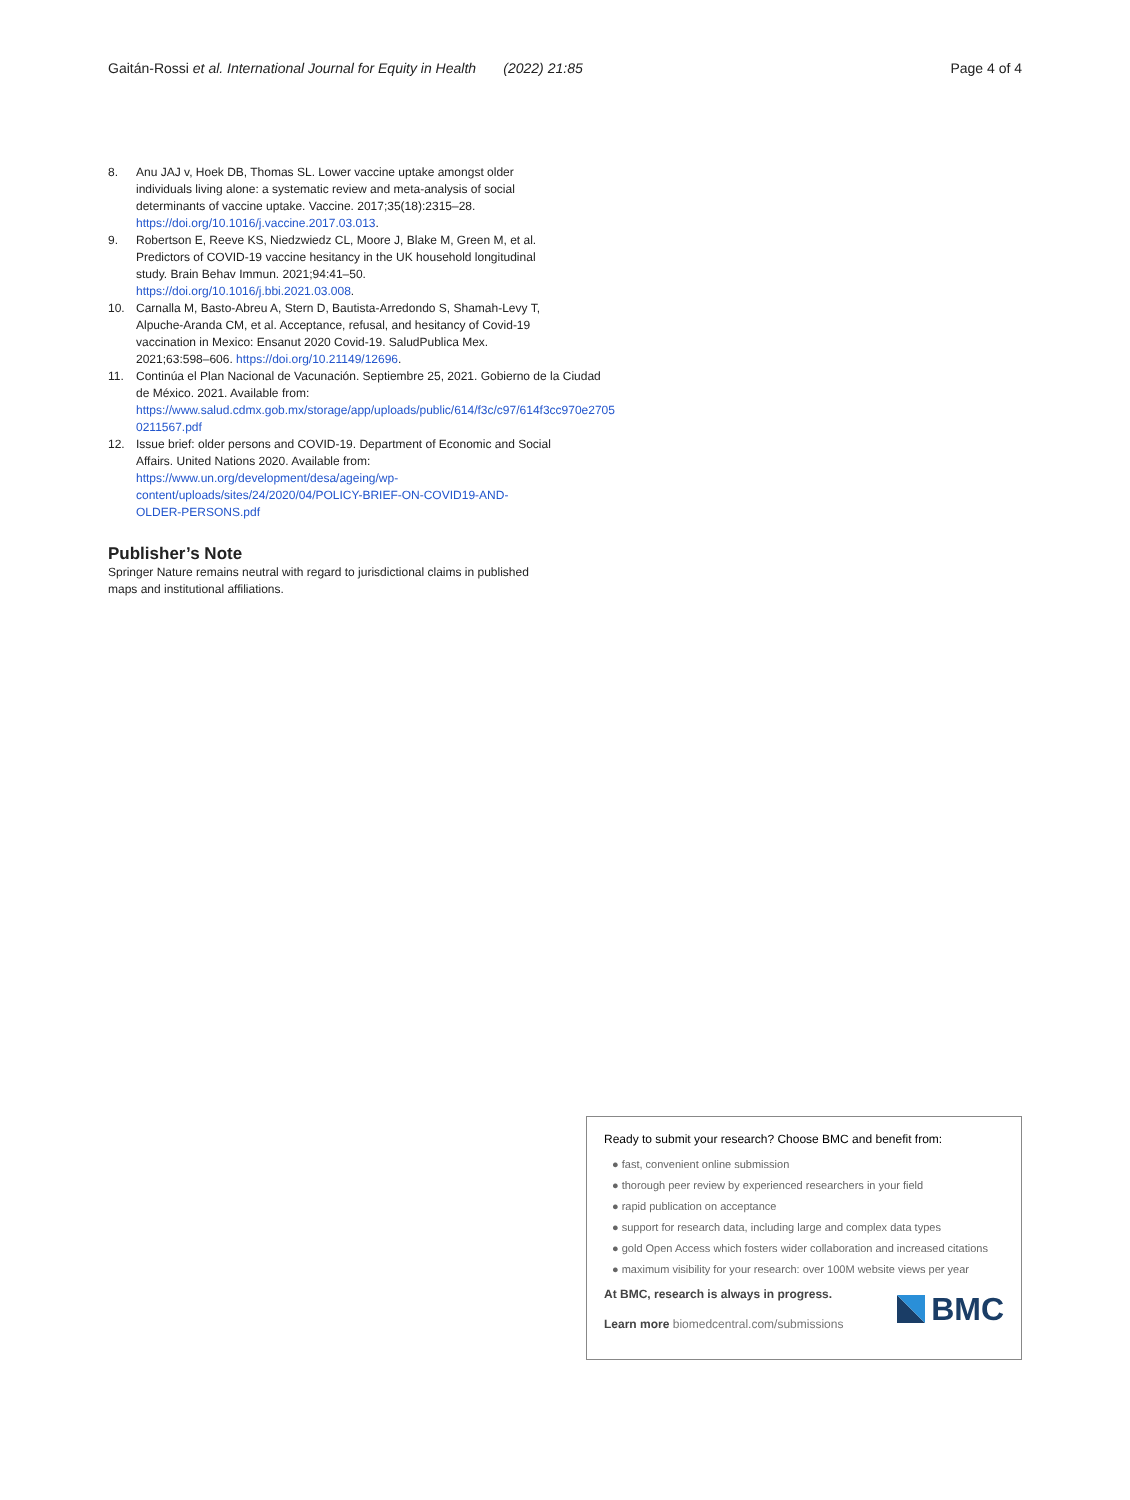Gaitán-Rossi et al. International Journal for Equity in Health (2022) 21:85
Page 4 of 4
8. Anu JAJ v, Hoek DB, Thomas SL. Lower vaccine uptake amongst older individuals living alone: a systematic review and meta-analysis of social determinants of vaccine uptake. Vaccine. 2017;35(18):2315–28. https://doi.org/10.1016/j.vaccine.2017.03.013.
9. Robertson E, Reeve KS, Niedzwiedz CL, Moore J, Blake M, Green M, et al. Predictors of COVID-19 vaccine hesitancy in the UK household longitudinal study. Brain Behav Immun. 2021;94:41–50. https://doi.org/10.1016/j.bbi.2021.03.008.
10. Carnalla M, Basto-Abreu A, Stern D, Bautista-Arredondo S, Shamah-Levy T, Alpuche-Aranda CM, et al. Acceptance, refusal, and hesitancy of Covid-19 vaccination in Mexico: Ensanut 2020 Covid-19. SaludPublica Mex. 2021;63:598–606. https://doi.org/10.21149/12696.
11. Continúa el Plan Nacional de Vacunación. Septiembre 25, 2021. Gobierno de la Ciudad de México. 2021. Available from: https://www.salud.cdmx.gob.mx/storage/app/uploads/public/614/f3c/c97/614f3cc970e2705 0211567.pdf
12. Issue brief: older persons and COVID-19. Department of Economic and Social Affairs. United Nations 2020. Available from: https://www.un.org/development/desa/ageing/wp-content/uploads/sites/24/2020/04/POLICY-BRIEF-ON-COVID19-AND-OLDER-PERSONS.pdf
Publisher’s Note
Springer Nature remains neutral with regard to jurisdictional claims in published maps and institutional affiliations.
Ready to submit your research? Choose BMC and benefit from:
● fast, convenient online submission
● thorough peer review by experienced researchers in your field
● rapid publication on acceptance
● support for research data, including large and complex data types
● gold Open Access which fosters wider collaboration and increased citations
● maximum visibility for your research: over 100M website views per year
At BMC, research is always in progress.
Learn more biomedcentral.com/submissions
BMC